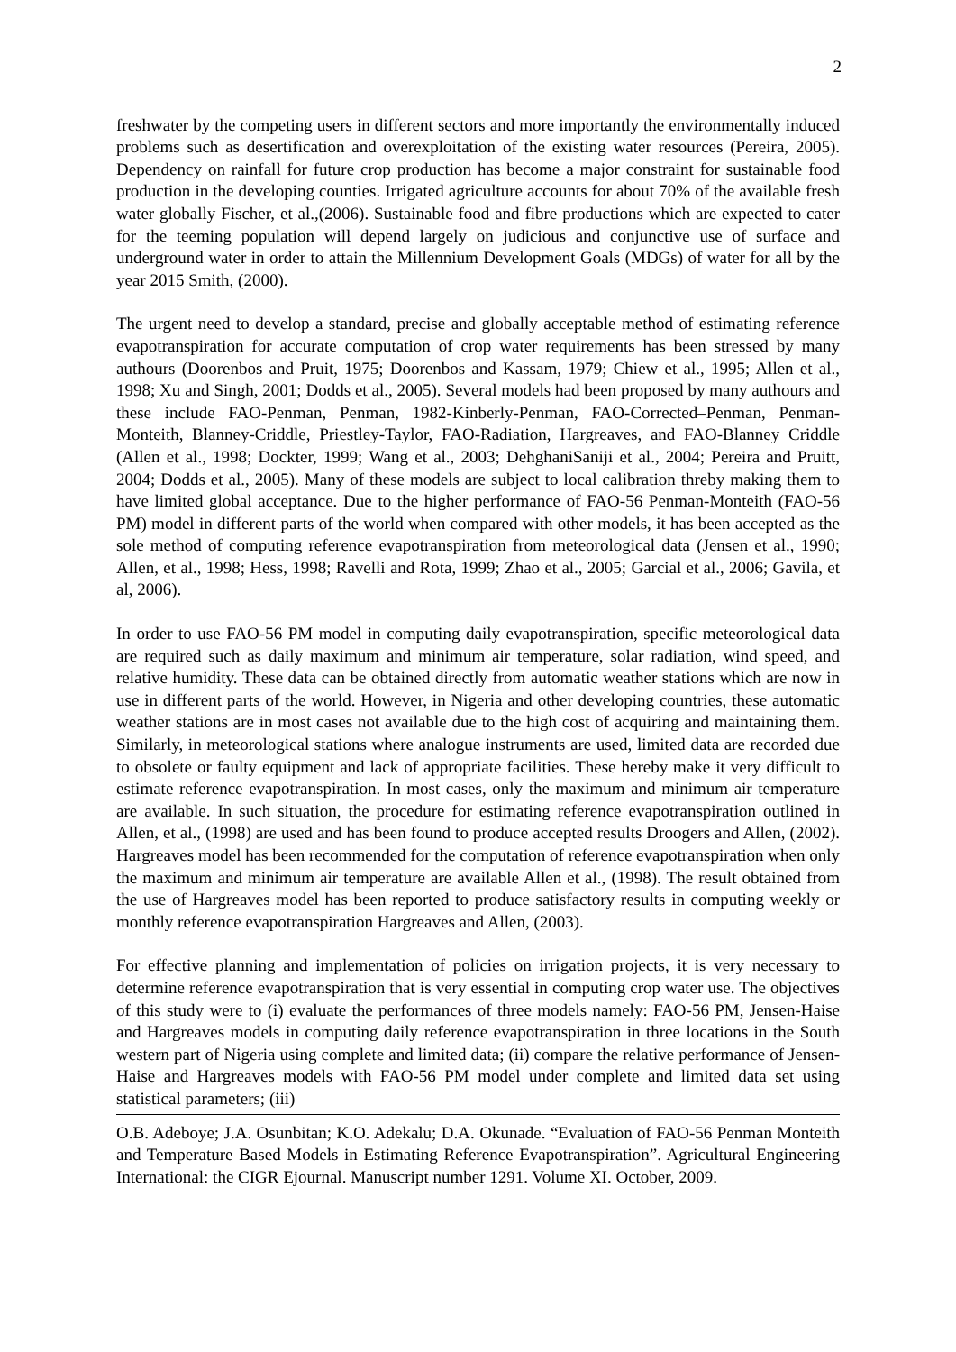2
freshwater by the competing users in different sectors and more importantly the environmentally induced problems such as desertification and overexploitation of the existing water resources (Pereira, 2005). Dependency on rainfall for future crop production has become a major constraint for sustainable food production in the developing counties. Irrigated agriculture accounts for about 70% of the available fresh water globally Fischer, et al.,(2006). Sustainable food and fibre productions which are expected to cater for the teeming population will depend largely on judicious and conjunctive use of surface and underground water in order to attain the Millennium Development Goals (MDGs) of water for all by the year 2015 Smith, (2000).
The urgent need to develop a standard, precise and globally acceptable method of estimating reference evapotranspiration for accurate computation of crop water requirements has been stressed by many authours (Doorenbos and Pruit, 1975; Doorenbos and Kassam, 1979; Chiew et al., 1995; Allen et al., 1998; Xu and Singh, 2001; Dodds et al., 2005). Several models had been proposed by many authours and these include FAO-Penman, Penman, 1982-Kinberly-Penman, FAO-Corrected–Penman, Penman-Monteith, Blanney-Criddle, Priestley-Taylor, FAO-Radiation, Hargreaves, and FAO-Blanney Criddle (Allen et al., 1998; Dockter, 1999; Wang et al., 2003; DehghaniSaniji et al., 2004; Pereira and Pruitt, 2004; Dodds et al., 2005). Many of these models are subject to local calibration threby making them to have limited global acceptance. Due to the higher performance of FAO-56 Penman-Monteith (FAO-56 PM) model in different parts of the world when compared with other models, it has been accepted as the sole method of computing reference evapotranspiration from meteorological data (Jensen et al., 1990; Allen, et al., 1998; Hess, 1998; Ravelli and Rota, 1999; Zhao et al., 2005; Garcial et al., 2006; Gavila, et al, 2006).
In order to use FAO-56 PM model in computing daily evapotranspiration, specific meteorological data are required such as daily maximum and minimum air temperature, solar radiation, wind speed, and relative humidity. These data can be obtained directly from automatic weather stations which are now in use in different parts of the world. However, in Nigeria and other developing countries, these automatic weather stations are in most cases not available due to the high cost of acquiring and maintaining them. Similarly, in meteorological stations where analogue instruments are used, limited data are recorded due to obsolete or faulty equipment and lack of appropriate facilities. These hereby make it very difficult to estimate reference evapotranspiration. In most cases, only the maximum and minimum air temperature are available. In such situation, the procedure for estimating reference evapotranspiration outlined in Allen, et al., (1998) are used and has been found to produce accepted results Droogers and Allen, (2002). Hargreaves model has been recommended for the computation of reference evapotranspiration when only the maximum and minimum air temperature are available Allen et al., (1998). The result obtained from the use of Hargreaves model has been reported to produce satisfactory results in computing weekly or monthly reference evapotranspiration Hargreaves and Allen, (2003).
For effective planning and implementation of policies on irrigation projects, it is very necessary to determine reference evapotranspiration that is very essential in computing crop water use. The objectives of this study were to (i) evaluate the performances of three models namely: FAO-56 PM, Jensen-Haise and Hargreaves models in computing daily reference evapotranspiration in three locations in the South western part of Nigeria using complete and limited data; (ii) compare the relative performance of Jensen-Haise and Hargreaves models with FAO-56 PM model under complete and limited data set using statistical parameters; (iii)
O.B. Adeboye; J.A. Osunbitan; K.O. Adekalu; D.A. Okunade. “Evaluation of FAO-56 Penman Monteith and Temperature Based Models in Estimating Reference Evapotranspiration”. Agricultural Engineering International: the CIGR Ejournal. Manuscript number 1291. Volume XI. October, 2009.